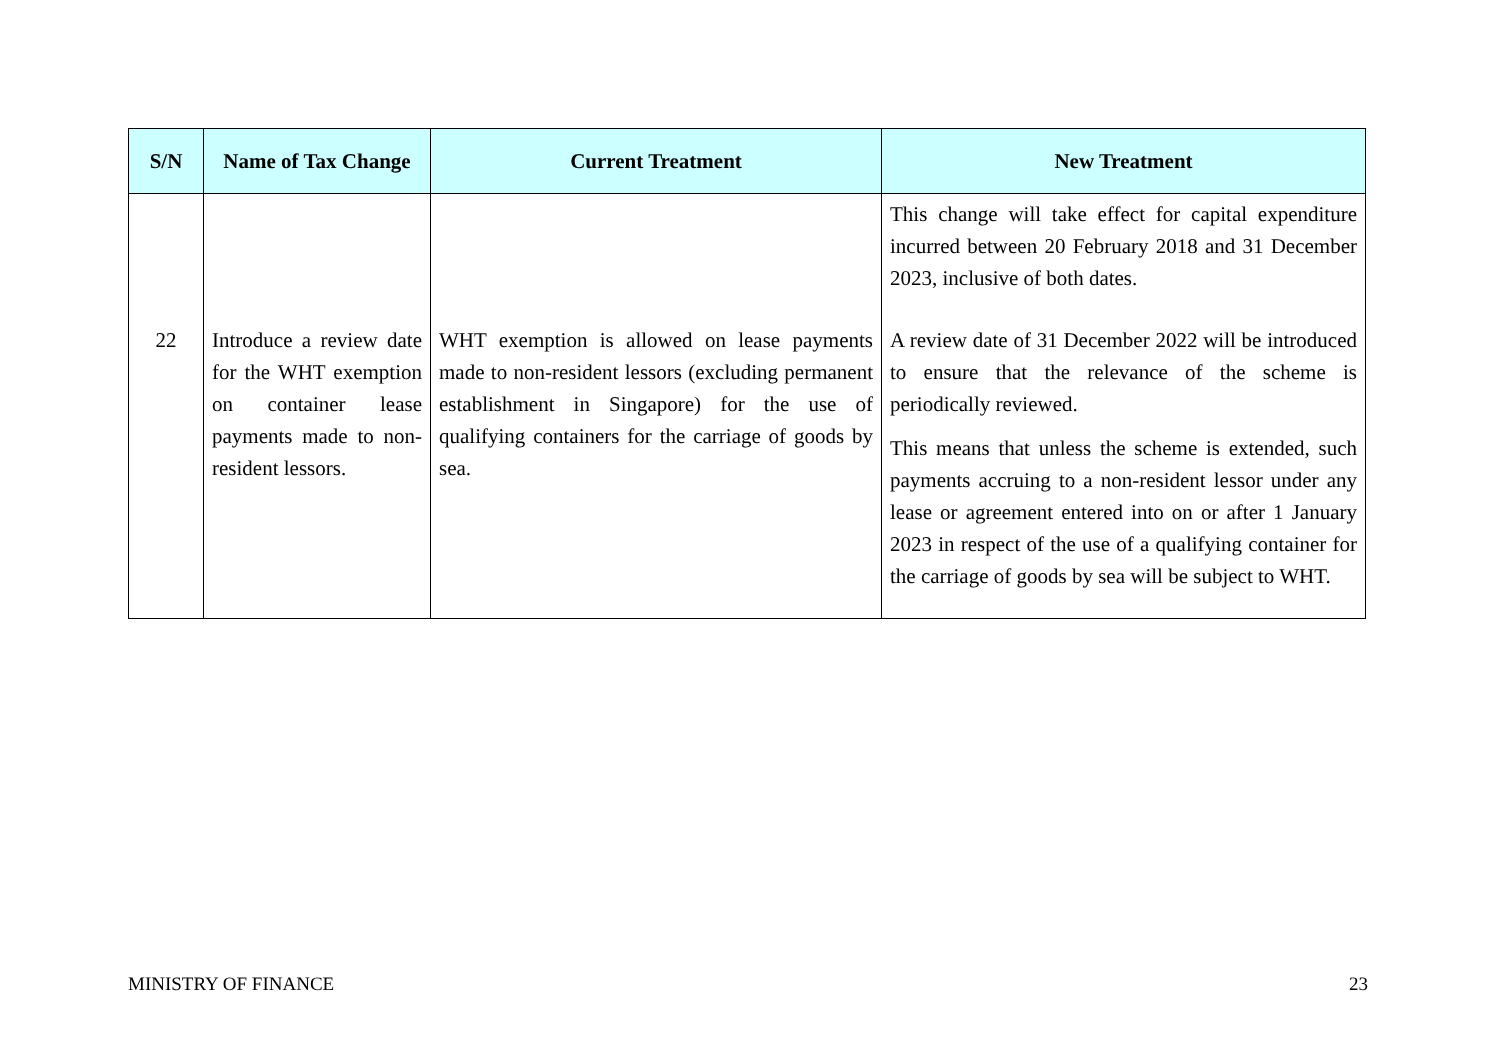| S/N | Name of Tax Change | Current Treatment | New Treatment |
| --- | --- | --- | --- |
| | | | This change will take effect for capital expenditure incurred between 20 February 2018 and 31 December 2023, inclusive of both dates. |
| 22 | Introduce a review date for the WHT exemption on container lease payments made to non-resident lessors. | WHT exemption is allowed on lease payments made to non-resident lessors (excluding permanent establishment in Singapore) for the use of qualifying containers for the carriage of goods by sea. | A review date of 31 December 2022 will be introduced to ensure that the relevance of the scheme is periodically reviewed. This means that unless the scheme is extended, such payments accruing to a non-resident lessor under any lease or agreement entered into on or after 1 January 2023 in respect of the use of a qualifying container for the carriage of goods by sea will be subject to WHT. |
MINISTRY OF FINANCE 23